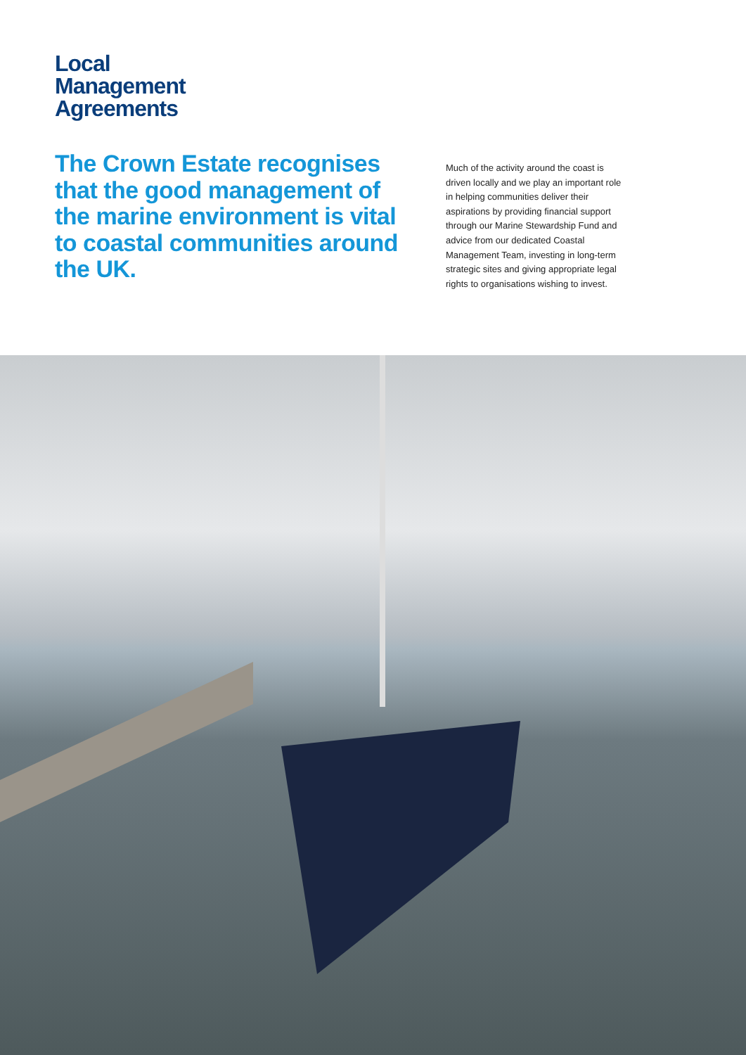Local
Management
Agreements
The Crown Estate recognises that the good management of the marine environment is vital to coastal communities around the UK.
Much of the activity around the coast is driven locally and we play an important role in helping communities deliver their aspirations by providing financial support through our Marine Stewardship Fund and advice from our dedicated Coastal Management Team, investing in long-term strategic sites and giving appropriate legal rights to organisations wishing to invest.